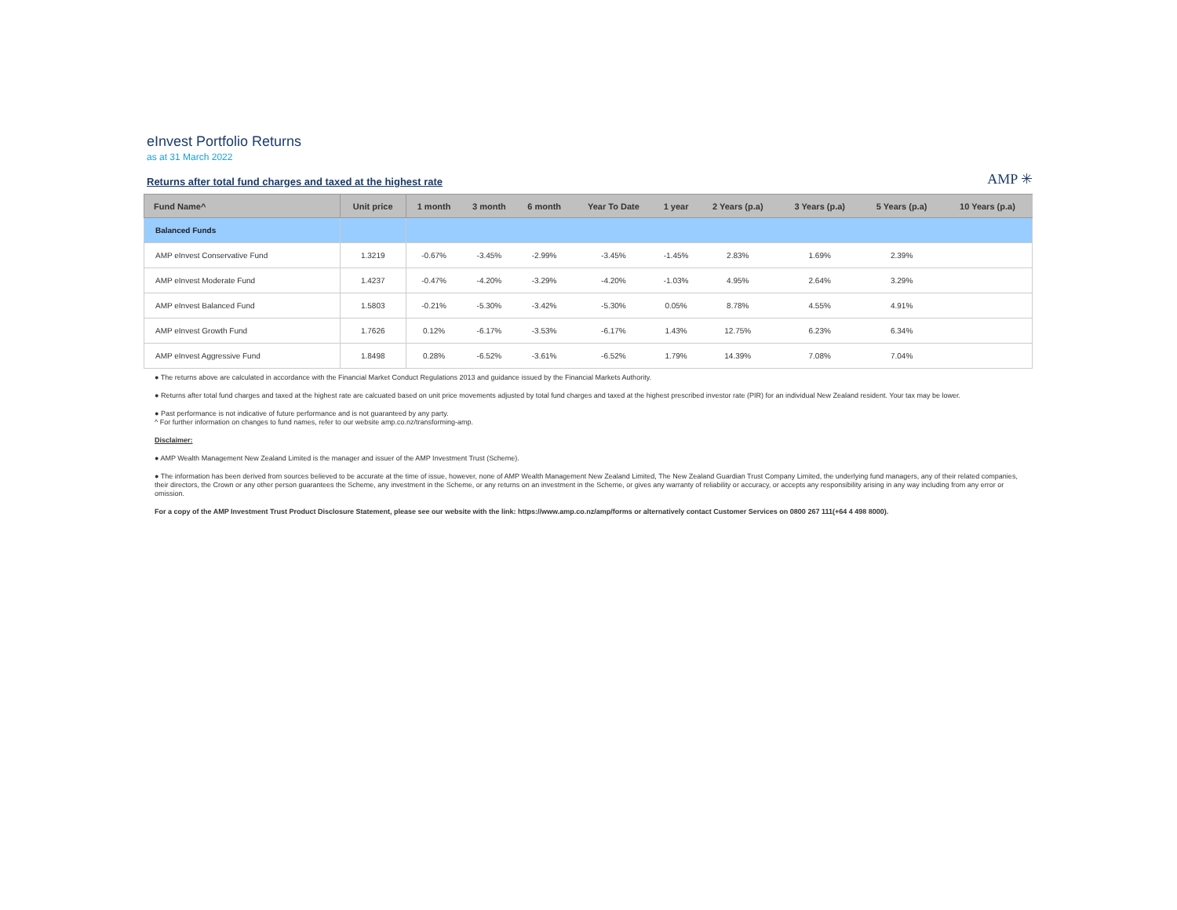eInvest Portfolio Returns
as at 31 March 2022
Returns after total fund charges and taxed at the highest rate
AMP ✳
| Fund Name^ | Unit price | 1 month | 3 month | 6 month | Year To Date | 1 year | 2 Years (p.a) | 3 Years (p.a) | 5 Years (p.a) | 10 Years (p.a) |
| --- | --- | --- | --- | --- | --- | --- | --- | --- | --- | --- |
| Balanced Funds | | | | | | | | | | |
| AMP eInvest Conservative Fund | 1.3219 | -0.67% | -3.45% | -2.99% | -3.45% | -1.45% | 2.83% | 1.69% | 2.39% | |
| AMP eInvest Moderate Fund | 1.4237 | -0.47% | -4.20% | -3.29% | -4.20% | -1.03% | 4.95% | 2.64% | 3.29% | |
| AMP eInvest Balanced Fund | 1.5803 | -0.21% | -5.30% | -3.42% | -5.30% | 0.05% | 8.78% | 4.55% | 4.91% | |
| AMP eInvest Growth Fund | 1.7626 | 0.12% | -6.17% | -3.53% | -6.17% | 1.43% | 12.75% | 6.23% | 6.34% | |
| AMP eInvest Aggressive Fund | 1.8498 | 0.28% | -6.52% | -3.61% | -6.52% | 1.79% | 14.39% | 7.08% | 7.04% | |
● The returns above are calculated in accordance with the Financial Market Conduct Regulations 2013 and guidance issued by the Financial Markets Authority.
● Returns after total fund charges and taxed at the highest rate are calcuated based on unit price movements adjusted by total fund charges and taxed at the highest prescribed investor rate (PIR) for an individual New Zealand resident. Your tax may be lower.
● Past performance is not indicative of future performance and is not guaranteed by any party.
^ For further information on changes to fund names, refer to our website amp.co.nz/transforming-amp.
Disclaimer:
● AMP Wealth Management New Zealand Limited is the manager and issuer of the AMP Investment Trust (Scheme).
● The information has been derived from sources believed to be accurate at the time of issue, however, none of AMP Wealth Management New Zealand Limited, The New Zealand Guardian Trust Company Limited, the underlying fund managers, any of their related companies, their directors, the Crown or any other person guarantees the Scheme, any investment in the Scheme, or any returns on an investment in the Scheme, or gives any warranty of reliability or accuracy, or accepts any responsibility arising in any way including from any error or omission.
For a copy of the AMP Investment Trust Product Disclosure Statement, please see our website with the link: https://www.amp.co.nz/amp/forms or alternatively contact Customer Services on 0800 267 111(+64 4 498 8000).